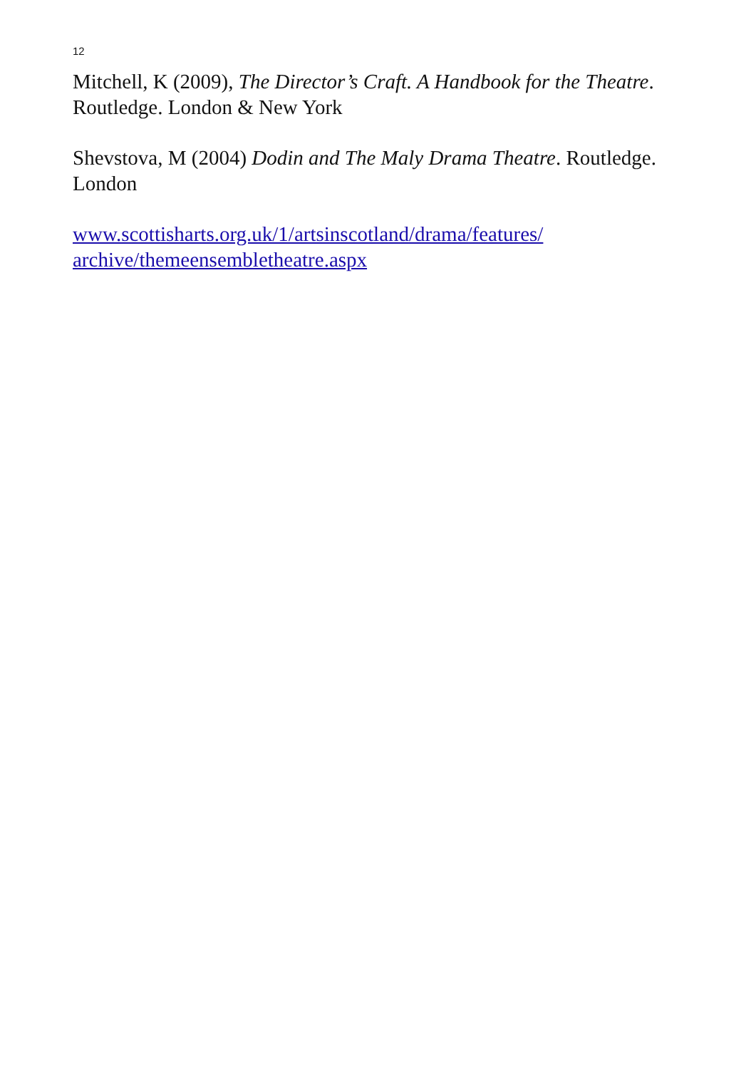12
Mitchell, K (2009), The Director’s Craft. A Handbook for the Theatre. Routledge. London & New York
Shevstova, M (2004) Dodin and The Maly Drama Theatre. Routledge. London
www.scottisharts.org.uk/1/artsinscotland/drama/features/
archive/themeensembletheatre.aspx